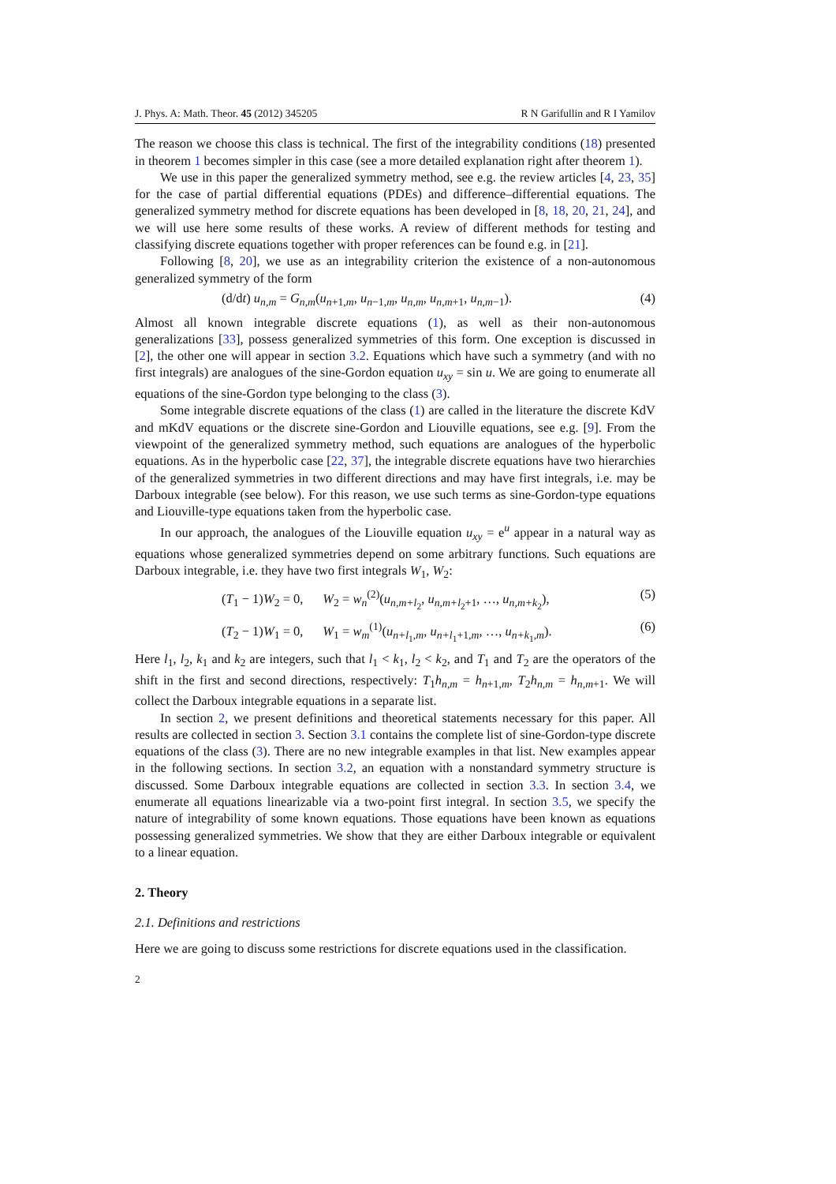J. Phys. A: Math. Theor. 45 (2012) 345205 R N Garifullin and R I Yamilov
The reason we choose this class is technical. The first of the integrability conditions (18) presented in theorem 1 becomes simpler in this case (see a more detailed explanation right after theorem 1).
We use in this paper the generalized symmetry method, see e.g. the review articles [4, 23, 35] for the case of partial differential equations (PDEs) and difference–differential equations. The generalized symmetry method for discrete equations has been developed in [8, 18, 20, 21, 24], and we will use here some results of these works. A review of different methods for testing and classifying discrete equations together with proper references can be found e.g. in [21].
Following [8, 20], we use as an integrability criterion the existence of a non-autonomous generalized symmetry of the form
(d/dt) u<sub>n,m</sub> = G<sub>n,m</sub>(u<sub>n+1,m</sub>, u<sub>n−1,m</sub>, u<sub>n,m</sub>, u<sub>n,m+1</sub>, u<sub>n,m−1</sub>). (4)
Almost all known integrable discrete equations (1), as well as their non-autonomous generalizations [33], possess generalized symmetries of this form. One exception is discussed in [2], the other one will appear in section 3.2. Equations which have such a symmetry (and with no first integrals) are analogues of the sine-Gordon equation u<sub>xy</sub> = sin u. We are going to enumerate all equations of the sine-Gordon type belonging to the class (3).
Some integrable discrete equations of the class (1) are called in the literature the discrete KdV and mKdV equations or the discrete sine-Gordon and Liouville equations, see e.g. [9]. From the viewpoint of the generalized symmetry method, such equations are analogues of the hyperbolic equations. As in the hyperbolic case [22, 37], the integrable discrete equations have two hierarchies of the generalized symmetries in two different directions and may have first integrals, i.e. may be Darboux integrable (see below). For this reason, we use such terms as sine-Gordon-type equations and Liouville-type equations taken from the hyperbolic case.
In our approach, the analogues of the Liouville equation u<sub>xy</sub> = e<sup>u</sup> appear in a natural way as equations whose generalized symmetries depend on some arbitrary functions. Such equations are Darboux integrable, i.e. they have two first integrals W<sub>1</sub>, W<sub>2</sub>:
(T<sub>1</sub> − 1)W<sub>2</sub> = 0, W<sub>2</sub> = w<sub>n</sub><sup>(2)</sup>(u<sub>n,m+l<sub>2</sub></sub>, u<sub>n,m+l<sub>2</sub>+1</sub>, …, u<sub>n,m+k<sub>2</sub></sub>), (5)
(T<sub>2</sub> − 1)W<sub>1</sub> = 0, W<sub>1</sub> = w<sub>m</sub><sup>(1)</sup>(u<sub>n+l<sub>1</sub>,m</sub>, u<sub>n+l<sub>1</sub>+1,m</sub>, …, u<sub>n+k<sub>1</sub>,m</sub>). (6)
Here l<sub>1</sub>, l<sub>2</sub>, k<sub>1</sub> and k<sub>2</sub> are integers, such that l<sub>1</sub> < k<sub>1</sub>, l<sub>2</sub> < k<sub>2</sub>, and T<sub>1</sub> and T<sub>2</sub> are the operators of the shift in the first and second directions, respectively: T<sub>1</sub>h<sub>n,m</sub> = h<sub>n+1,m</sub>, T<sub>2</sub>h<sub>n,m</sub> = h<sub>n,m+1</sub>. We will collect the Darboux integrable equations in a separate list.
In section 2, we present definitions and theoretical statements necessary for this paper. All results are collected in section 3. Section 3.1 contains the complete list of sine-Gordon-type discrete equations of the class (3). There are no new integrable examples in that list. New examples appear in the following sections. In section 3.2, an equation with a nonstandard symmetry structure is discussed. Some Darboux integrable equations are collected in section 3.3. In section 3.4, we enumerate all equations linearizable via a two-point first integral. In section 3.5, we specify the nature of integrability of some known equations. Those equations have been known as equations possessing generalized symmetries. We show that they are either Darboux integrable or equivalent to a linear equation.
2. Theory
2.1. Definitions and restrictions
Here we are going to discuss some restrictions for discrete equations used in the classification.
2